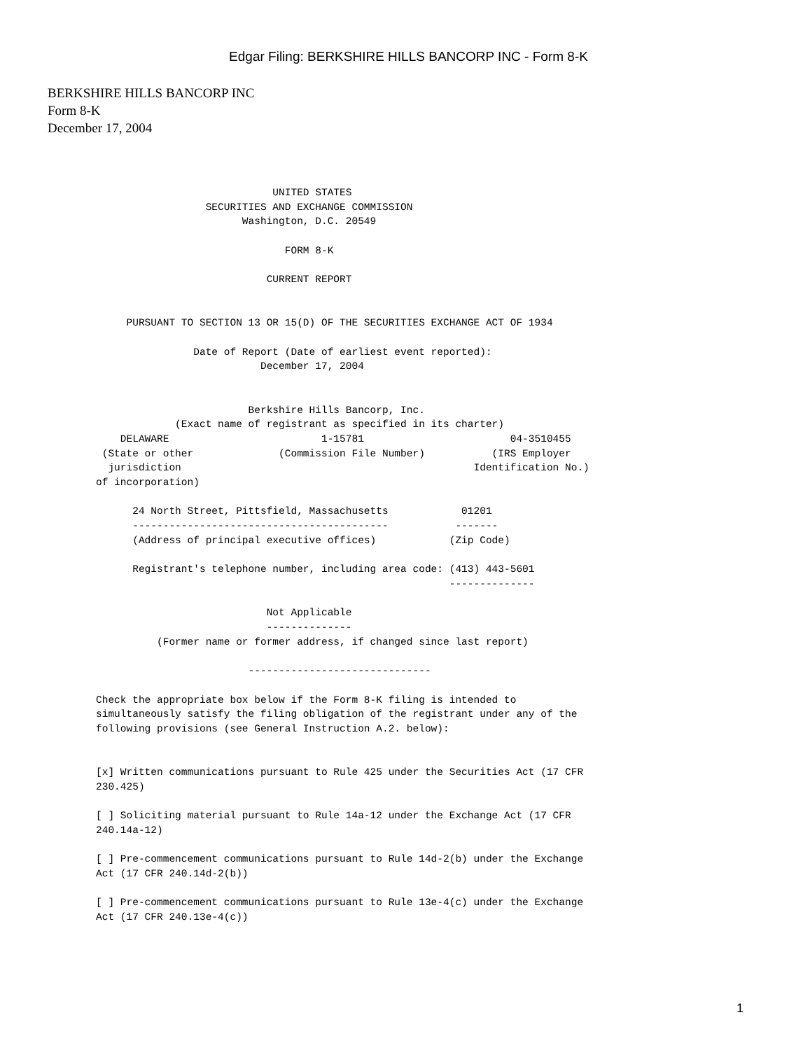Edgar Filing: BERKSHIRE HILLS BANCORP INC - Form 8-K
BERKSHIRE HILLS BANCORP INC
Form 8-K
December 17, 2004
                             UNITED STATES
                  SECURITIES AND EXCHANGE COMMISSION
                        Washington, D.C. 20549

                               FORM 8-K

                            CURRENT REPORT


     PURSUANT TO SECTION 13 OR 15(D) OF THE SECURITIES EXCHANGE ACT OF 1934

                Date of Report (Date of earliest event reported):
                           December 17, 2004


                         Berkshire Hills Bancorp, Inc.
             (Exact name of registrant as specified in its charter)
    DELAWARE                         1-15781                        04-3510455
 (State or other              (Commission File Number)           (IRS Employer
  jurisdiction                                                Identification No.)
of incorporation)

      24 North Street, Pittsfield, Massachusetts            01201
      ------------------------------------------           -------
      (Address of principal executive offices)            (Zip Code)

      Registrant's telephone number, including area code: (413) 443-5601
                                                          --------------

                            Not Applicable
                            --------------
          (Former name or former address, if changed since last report)

                         ------------------------------

Check the appropriate box below if the Form 8-K filing is intended to
simultaneously satisfy the filing obligation of the registrant under any of the
following provisions (see General Instruction A.2. below):


[x] Written communications pursuant to Rule 425 under the Securities Act (17 CFR
230.425)

[ ] Soliciting material pursuant to Rule 14a-12 under the Exchange Act (17 CFR
240.14a-12)

[ ] Pre-commencement communications pursuant to Rule 14d-2(b) under the Exchange
Act (17 CFR 240.14d-2(b))

[ ] Pre-commencement communications pursuant to Rule 13e-4(c) under the Exchange
Act (17 CFR 240.13e-4(c))
1